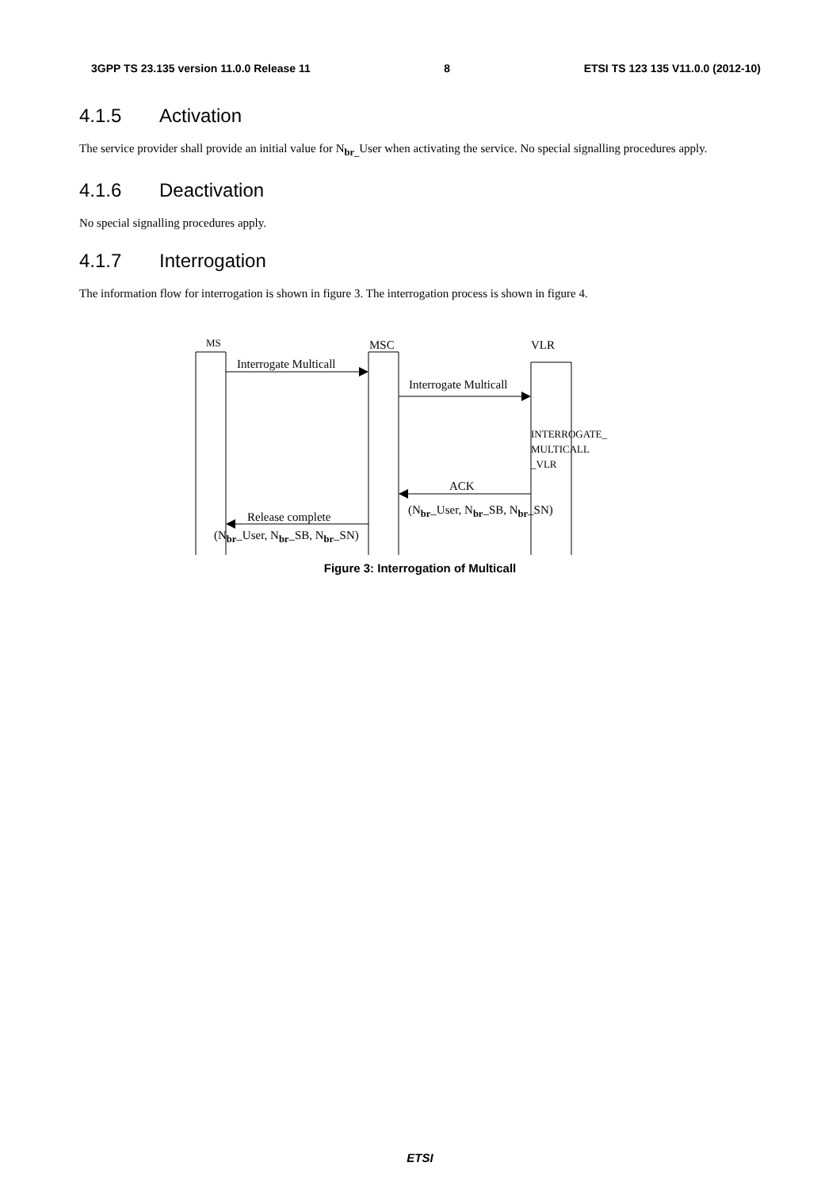3GPP TS 23.135 version 11.0.0 Release 11 8 ETSI TS 123 135 V11.0.0 (2012-10)
4.1.5 Activation
The service provider shall provide an initial value for N<sub>br_</sub>User when activating the service. No special signalling procedures apply.
4.1.6 Deactivation
No special signalling procedures apply.
4.1.7 Interrogation
The information flow for interrogation is shown in figure 3. The interrogation process is shown in figure 4.
MS MSC VLR
Interrogate Multicall
Interrogate Multicall
INTERROGATE_
MULTICALL
_VLR
ACK
(N<sub>br</sub>_User, N<sub>br</sub>_SB, N<sub>br</sub>_SN)
Release complete
(N<sub>br</sub>_User, N<sub>br</sub>_SB, N<sub>br</sub>_SN)
Figure 3: Interrogation of Multicall
ETSI